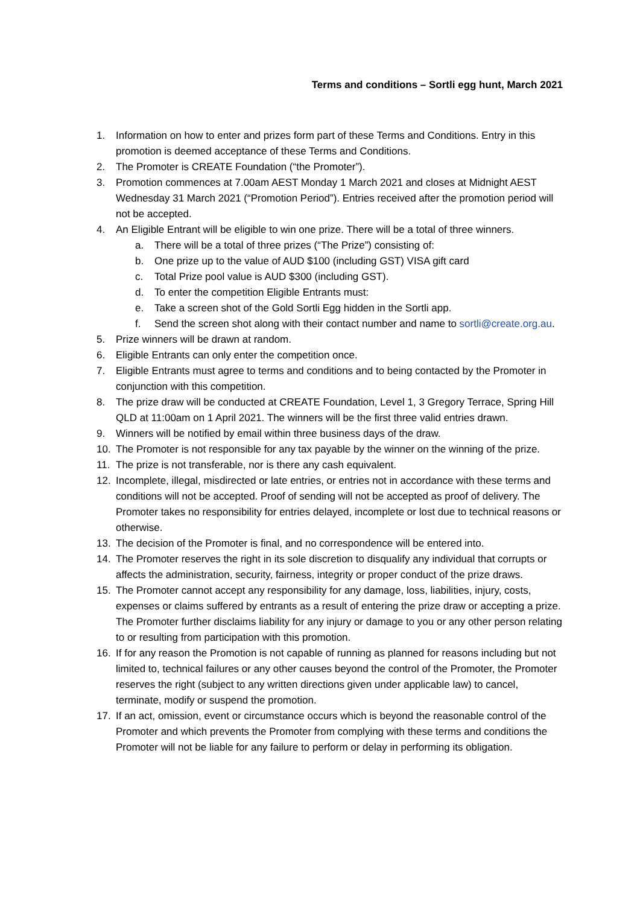Terms and conditions – Sortli egg hunt, March 2021
1. Information on how to enter and prizes form part of these Terms and Conditions. Entry in this promotion is deemed acceptance of these Terms and Conditions.
2. The Promoter is CREATE Foundation (“the Promoter”).
3. Promotion commences at 7.00am AEST Monday 1 March 2021 and closes at Midnight AEST Wednesday 31 March 2021 (“Promotion Period”). Entries received after the promotion period will not be accepted.
4. An Eligible Entrant will be eligible to win one prize. There will be a total of three winners.
a. There will be a total of three prizes (“The Prize”) consisting of:
b. One prize up to the value of AUD $100 (including GST) VISA gift card
c. Total Prize pool value is AUD $300 (including GST).
d. To enter the competition Eligible Entrants must:
e. Take a screen shot of the Gold Sortli Egg hidden in the Sortli app.
f. Send the screen shot along with their contact number and name to sortli@create.org.au.
5. Prize winners will be drawn at random.
6. Eligible Entrants can only enter the competition once.
7. Eligible Entrants must agree to terms and conditions and to being contacted by the Promoter in conjunction with this competition.
8. The prize draw will be conducted at CREATE Foundation, Level 1, 3 Gregory Terrace, Spring Hill QLD at 11:00am on 1 April 2021. The winners will be the first three valid entries drawn.
9. Winners will be notified by email within three business days of the draw.
10. The Promoter is not responsible for any tax payable by the winner on the winning of the prize.
11. The prize is not transferable, nor is there any cash equivalent.
12. Incomplete, illegal, misdirected or late entries, or entries not in accordance with these terms and conditions will not be accepted. Proof of sending will not be accepted as proof of delivery. The Promoter takes no responsibility for entries delayed, incomplete or lost due to technical reasons or otherwise.
13. The decision of the Promoter is final, and no correspondence will be entered into.
14. The Promoter reserves the right in its sole discretion to disqualify any individual that corrupts or affects the administration, security, fairness, integrity or proper conduct of the prize draws.
15. The Promoter cannot accept any responsibility for any damage, loss, liabilities, injury, costs, expenses or claims suffered by entrants as a result of entering the prize draw or accepting a prize. The Promoter further disclaims liability for any injury or damage to you or any other person relating to or resulting from participation with this promotion.
16. If for any reason the Promotion is not capable of running as planned for reasons including but not limited to, technical failures or any other causes beyond the control of the Promoter, the Promoter reserves the right (subject to any written directions given under applicable law) to cancel, terminate, modify or suspend the promotion.
17. If an act, omission, event or circumstance occurs which is beyond the reasonable control of the Promoter and which prevents the Promoter from complying with these terms and conditions the Promoter will not be liable for any failure to perform or delay in performing its obligation.